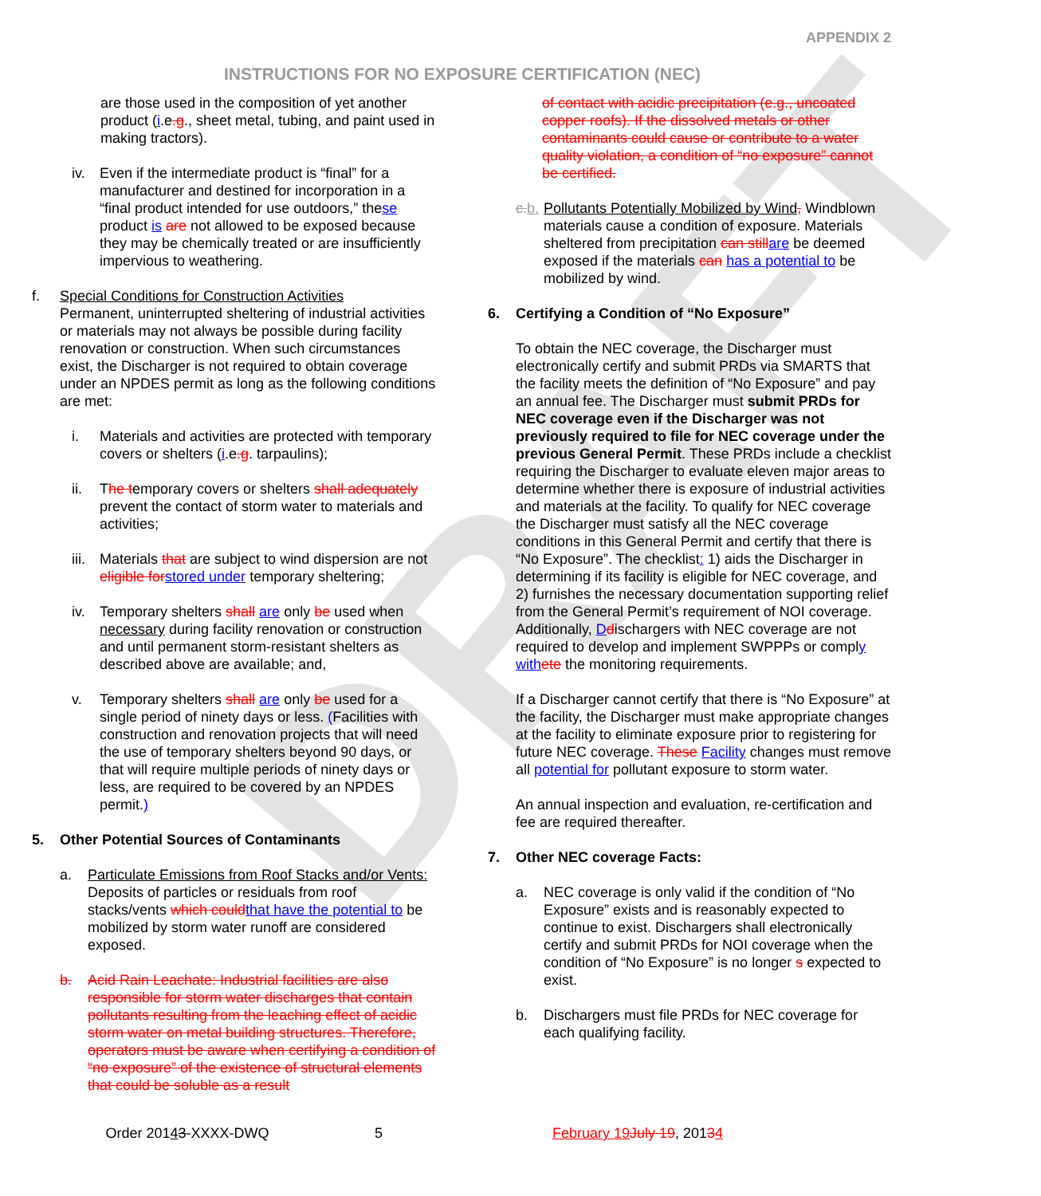DRAFT
APPENDIX 2
INSTRUCTIONS FOR NO EXPOSURE CERTIFICATION (NEC)
are those used in the composition of yet another product (i.e.g., sheet metal, tubing, and paint used in making tractors).
iv. Even if the intermediate product is “final” for a manufacturer and destined for incorporation in a “final product intended for use outdoors,” these product is are not allowed to be exposed because they may be chemically treated or are insufficiently impervious to weathering.
f. Special Conditions for Construction Activities
Permanent, uninterrupted sheltering of industrial activities or materials may not always be possible during facility renovation or construction. When such circumstances exist, the Discharger is not required to obtain coverage under an NPDES permit as long as the following conditions are met:
i. Materials and activities are protected with temporary covers or shelters (i.e.g. tarpaulins);
ii. The temporary covers or shelters shall adequately prevent the contact of storm water to materials and activities;
iii. Materials that are subject to wind dispersion are not eligible for stored under temporary sheltering;
iv. Temporary shelters shall are only be used when necessary during facility renovation or construction and until permanent storm-resistant shelters as described above are available; and,
v. Temporary shelters shall are only be used for a single period of ninety days or less. (Facilities with construction and renovation projects that will need the use of temporary shelters beyond 90 days, or that will require multiple periods of ninety days or less, are required to be covered by an NPDES permit.)
5. Other Potential Sources of Contaminants
a. Particulate Emissions from Roof Stacks and/or Vents: Deposits of particles or residuals from roof stacks/vents which could that have the potential to be mobilized by storm water runoff are considered exposed.
b. Acid Rain Leachate: Industrial facilities are also responsible for storm water discharges that contain pollutants resulting from the leaching effect of acidic storm water on metal building structures. Therefore, operators must be aware when certifying a condition of “no exposure” of the existence of structural elements that could be soluble as a result
of contact with acidic precipitation (e.g., uncoated copper roofs). If the dissolved metals or other contaminants could cause or contribute to a water quality violation, a condition of “no exposure” cannot be certified.
c. b. Pollutants Potentially Mobilized by Wind, Windblown materials cause a condition of exposure. Materials sheltered from precipitation can still are be deemed exposed if the materials can has a potential to be mobilized by wind.
6. Certifying a Condition of “No Exposure”
To obtain the NEC coverage, the Discharger must electronically certify and submit PRDs via SMARTS that the facility meets the definition of “No Exposure” and pay an annual fee. The Discharger must submit PRDs for NEC coverage even if the Discharger was not previously required to file for NEC coverage under the previous General Permit. These PRDs include a checklist requiring the Discharger to evaluate eleven major areas to determine whether there is exposure of industrial activities and materials at the facility. To qualify for NEC coverage the Discharger must satisfy all the NEC coverage conditions in this General Permit and certify that there is “No Exposure”. The checklist: 1) aids the Discharger in determining if its facility is eligible for NEC coverage, and 2) furnishes the necessary documentation supporting relief from the General Permit’s requirement of NOI coverage. Additionally, Ddischargers with NEC coverage are not required to develop and implement SWPPPs or comply with ete the monitoring requirements.
If a Discharger cannot certify that there is “No Exposure” at the facility, the Discharger must make appropriate changes at the facility to eliminate exposure prior to registering for future NEC coverage. These Facility changes must remove all potential for pollutant exposure to storm water.
An annual inspection and evaluation, re-certification and fee are required thereafter.
7. Other NEC coverage Facts:
a. NEC coverage is only valid if the condition of “No Exposure” exists and is reasonably expected to continue to exist. Dischargers shall electronically certify and submit PRDs for NOI coverage when the condition of “No Exposure” is no longer s expected to exist.
b. Dischargers must file PRDs for NEC coverage for each qualifying facility.
Order 20143-XXXX-DWQ 5 February 19 July 19, 20134